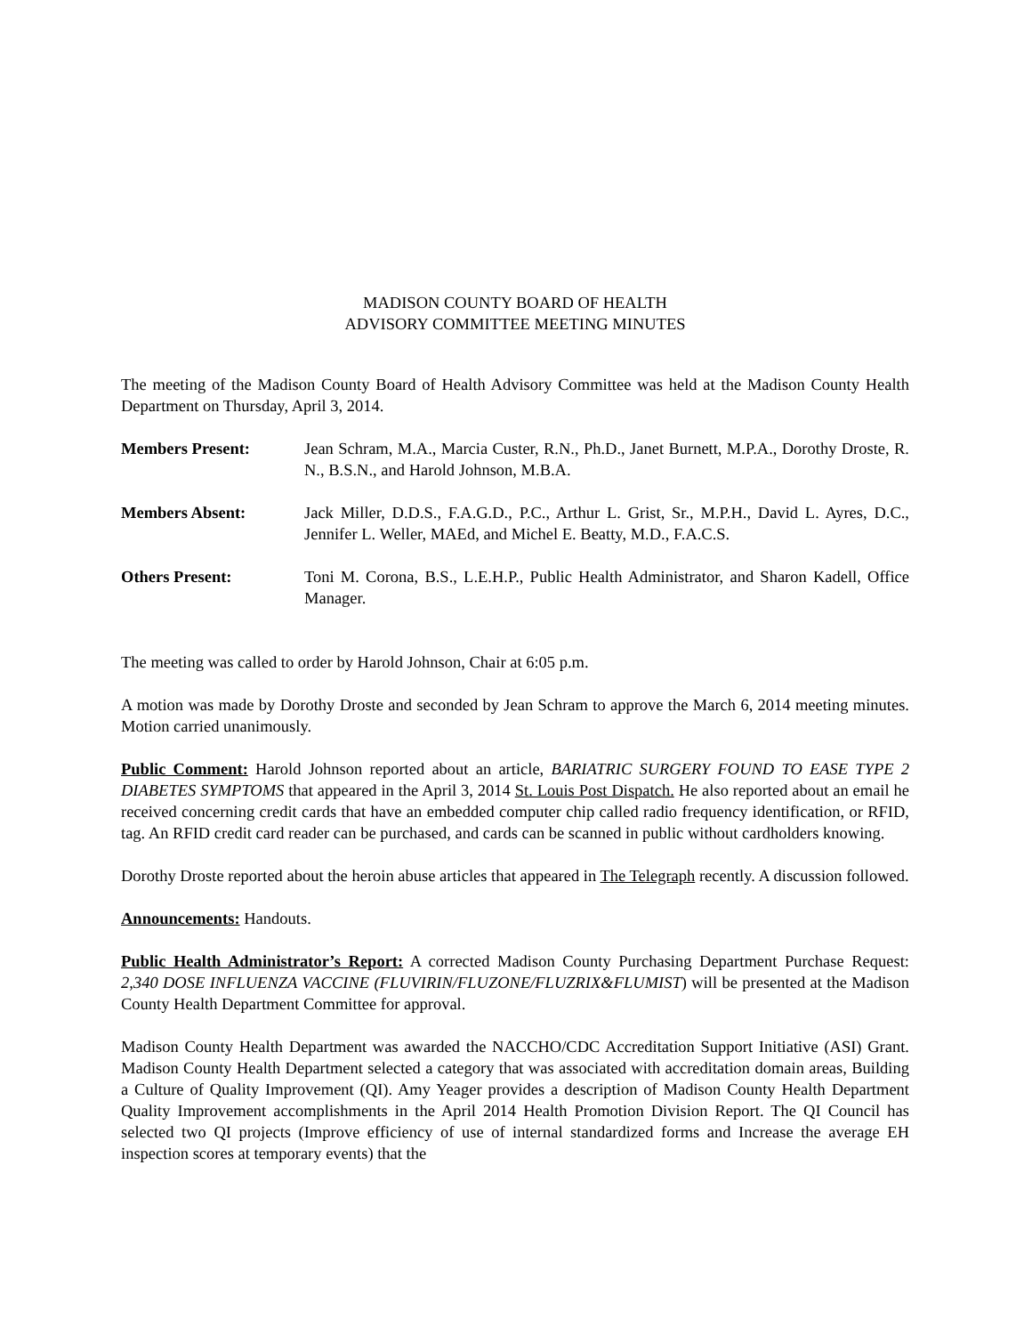MADISON COUNTY BOARD OF HEALTH
ADVISORY COMMITTEE MEETING MINUTES
The meeting of the Madison County Board of Health Advisory Committee was held at the Madison County Health Department on Thursday, April 3, 2014.
Members Present: Jean Schram, M.A., Marcia Custer, R.N., Ph.D., Janet Burnett, M.P.A., Dorothy Droste, R. N., B.S.N., and Harold Johnson, M.B.A.
Members Absent: Jack Miller, D.D.S., F.A.G.D., P.C., Arthur L. Grist, Sr., M.P.H., David L. Ayres, D.C., Jennifer L. Weller, MAEd, and Michel E. Beatty, M.D., F.A.C.S.
Others Present: Toni M. Corona, B.S., L.E.H.P., Public Health Administrator, and Sharon Kadell, Office Manager.
The meeting was called to order by Harold Johnson, Chair at 6:05 p.m.
A motion was made by Dorothy Droste and seconded by Jean Schram to approve the March 6, 2014 meeting minutes. Motion carried unanimously.
Public Comment: Harold Johnson reported about an article, BARIATRIC SURGERY FOUND TO EASE TYPE 2 DIABETES SYMPTOMS that appeared in the April 3, 2014 St. Louis Post Dispatch. He also reported about an email he received concerning credit cards that have an embedded computer chip called radio frequency identification, or RFID, tag. An RFID credit card reader can be purchased, and cards can be scanned in public without cardholders knowing.
Dorothy Droste reported about the heroin abuse articles that appeared in The Telegraph recently. A discussion followed.
Announcements: Handouts.
Public Health Administrator’s Report: A corrected Madison County Purchasing Department Purchase Request: 2,340 DOSE INFLUENZA VACCINE (FLUVIRIN/FLUZONE/FLUZRIX&FLUMIST) will be presented at the Madison County Health Department Committee for approval.
Madison County Health Department was awarded the NACCHO/CDC Accreditation Support Initiative (ASI) Grant. Madison County Health Department selected a category that was associated with accreditation domain areas, Building a Culture of Quality Improvement (QI). Amy Yeager provides a description of Madison County Health Department Quality Improvement accomplishments in the April 2014 Health Promotion Division Report. The QI Council has selected two QI projects (Improve efficiency of use of internal standardized forms and Increase the average EH inspection scores at temporary events) that the